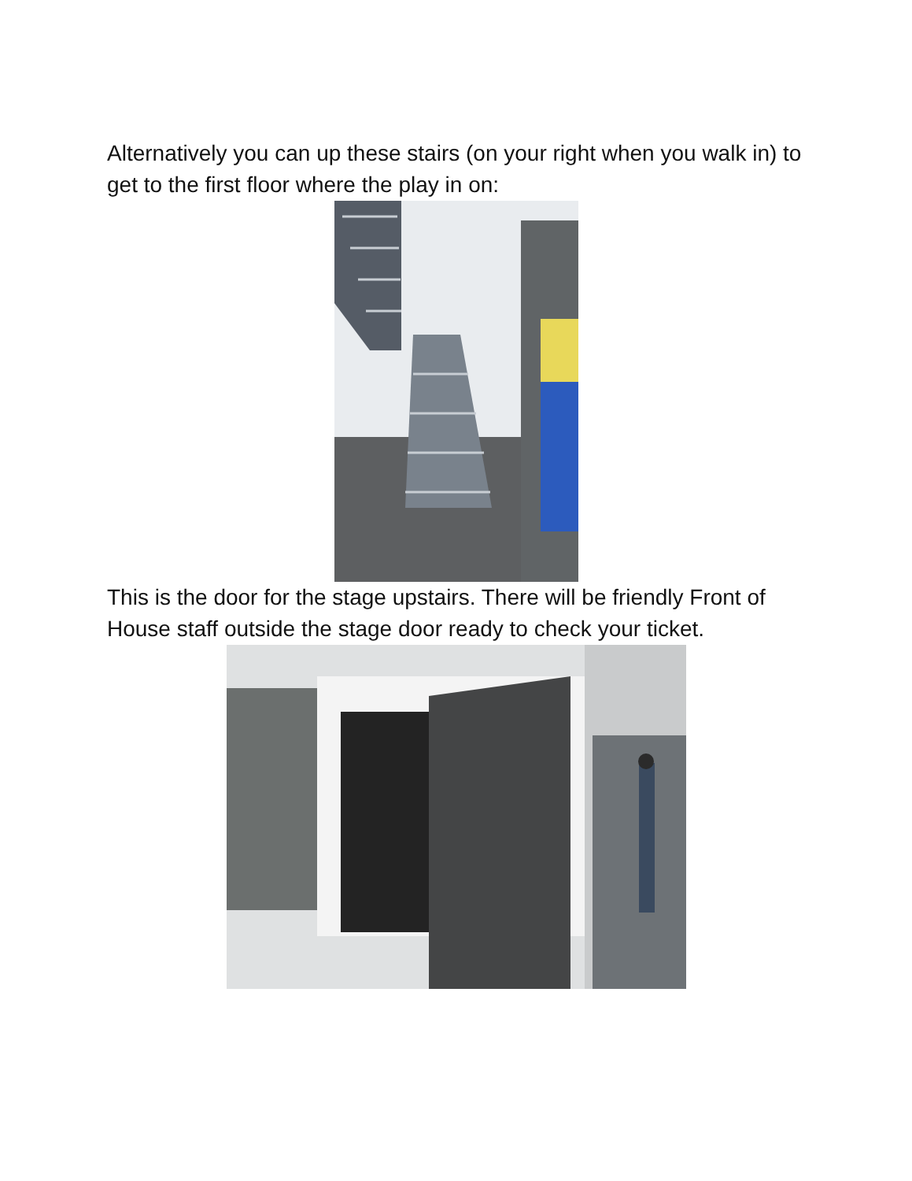Alternatively you can up these stairs (on your right when you walk in) to get to the first floor where the play in on:
This is the door for the stage upstairs. There will be friendly Front of House staff outside the stage door ready to check your ticket.